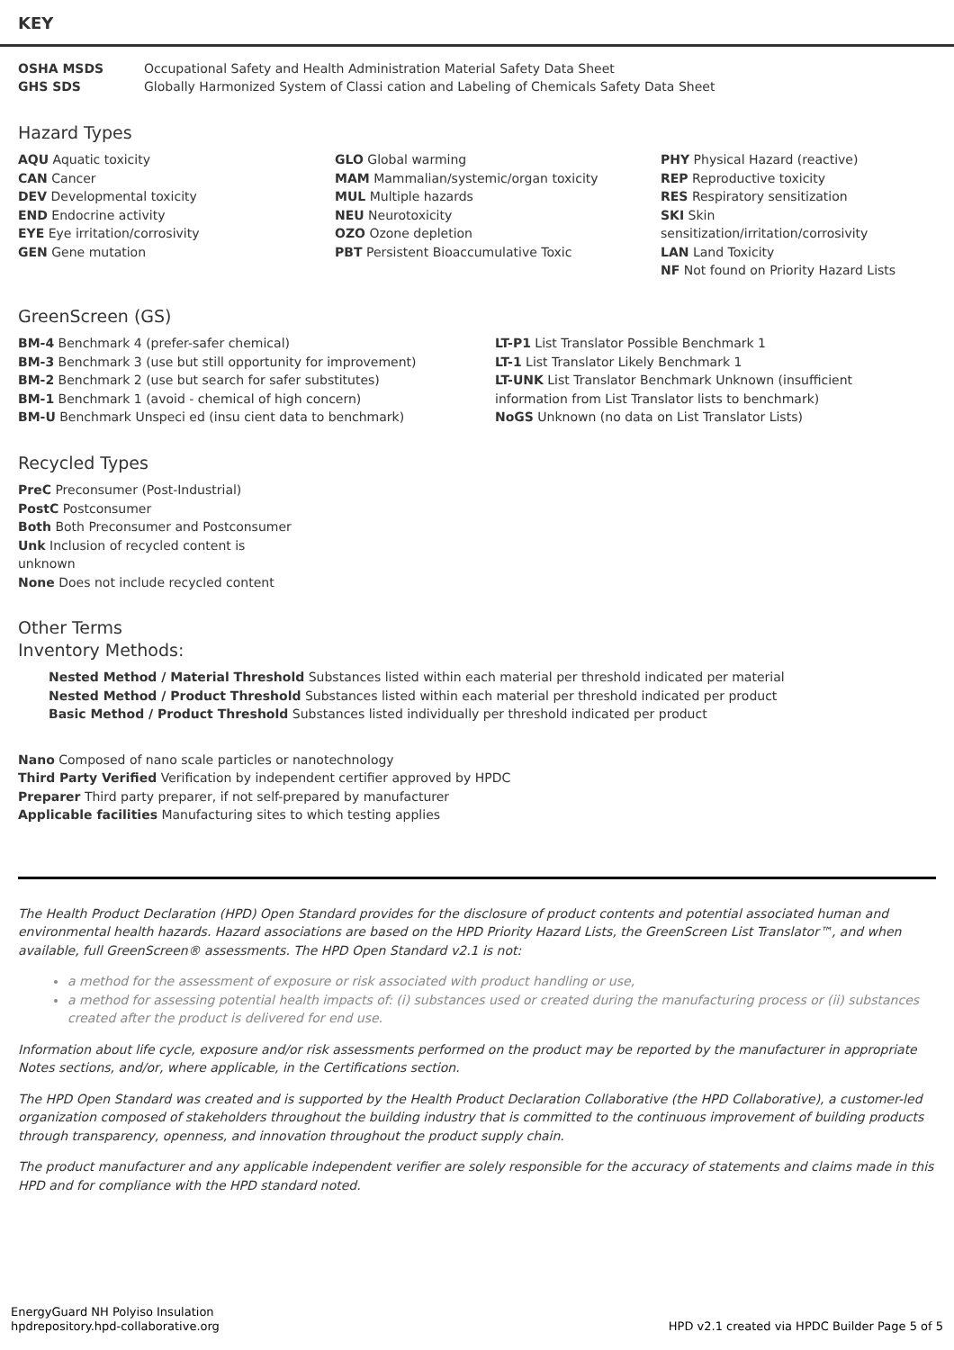KEY
OSHA MSDS Occupational Safety and Health Administration Material Safety Data Sheet
GHS SDS Globally Harmonized System of Classi cation and Labeling of Chemicals Safety Data Sheet
Hazard Types
AQU Aquatic toxicity
CAN Cancer
DEV Developmental toxicity
END Endocrine activity
EYE Eye irritation/corrosivity
GEN Gene mutation
GLO Global warming
MAM Mammalian/systemic/organ toxicity
MUL Multiple hazards
NEU Neurotoxicity
OZO Ozone depletion
PBT Persistent Bioaccumulative Toxic
PHY Physical Hazard (reactive)
REP Reproductive toxicity
RES Respiratory sensitization
SKI Skin sensitization/irritation/corrosivity
LAN Land Toxicity
NF Not found on Priority Hazard Lists
GreenScreen (GS)
BM-4 Benchmark 4 (prefer-safer chemical)
BM-3 Benchmark 3 (use but still opportunity for improvement)
BM-2 Benchmark 2 (use but search for safer substitutes)
BM-1 Benchmark 1 (avoid - chemical of high concern)
BM-U Benchmark Unspeci ed (insu cient data to benchmark)
LT-P1 List Translator Possible Benchmark 1
LT-1 List Translator Likely Benchmark 1
LT-UNK List Translator Benchmark Unknown (insufficient information from List Translator lists to benchmark)
NoGS Unknown (no data on List Translator Lists)
Recycled Types
PreC Preconsumer (Post-Industrial)
PostC Postconsumer
Both Both Preconsumer and Postconsumer
Unk Inclusion of recycled content is unknown
None Does not include recycled content
Other Terms
Inventory Methods:
Nested Method / Material Threshold Substances listed within each material per threshold indicated per material
Nested Method / Product Threshold Substances listed within each material per threshold indicated per product
Basic Method / Product Threshold Substances listed individually per threshold indicated per product
Nano Composed of nano scale particles or nanotechnology
Third Party Verified Verification by independent certifier approved by HPDC
Preparer Third party preparer, if not self-prepared by manufacturer
Applicable facilities Manufacturing sites to which testing applies
The Health Product Declaration (HPD) Open Standard provides for the disclosure of product contents and potential associated human and environmental health hazards. Hazard associations are based on the HPD Priority Hazard Lists, the GreenScreen List Translator™, and when available, full GreenScreen® assessments. The HPD Open Standard v2.1 is not:
a method for the assessment of exposure or risk associated with product handling or use,
a method for assessing potential health impacts of: (i) substances used or created during the manufacturing process or (ii) substances created after the product is delivered for end use.
Information about life cycle, exposure and/or risk assessments performed on the product may be reported by the manufacturer in appropriate Notes sections, and/or, where applicable, in the Certifications section.
The HPD Open Standard was created and is supported by the Health Product Declaration Collaborative (the HPD Collaborative), a customer-led organization composed of stakeholders throughout the building industry that is committed to the continuous improvement of building products through transparency, openness, and innovation throughout the product supply chain.
The product manufacturer and any applicable independent verifier are solely responsible for the accuracy of statements and claims made in this HPD and for compliance with the HPD standard noted.
EnergyGuard NH Polyiso Insulation
hpdrepository.hpd-collaborative.org
HPD v2.1 created via HPDC Builder Page 5 of 5